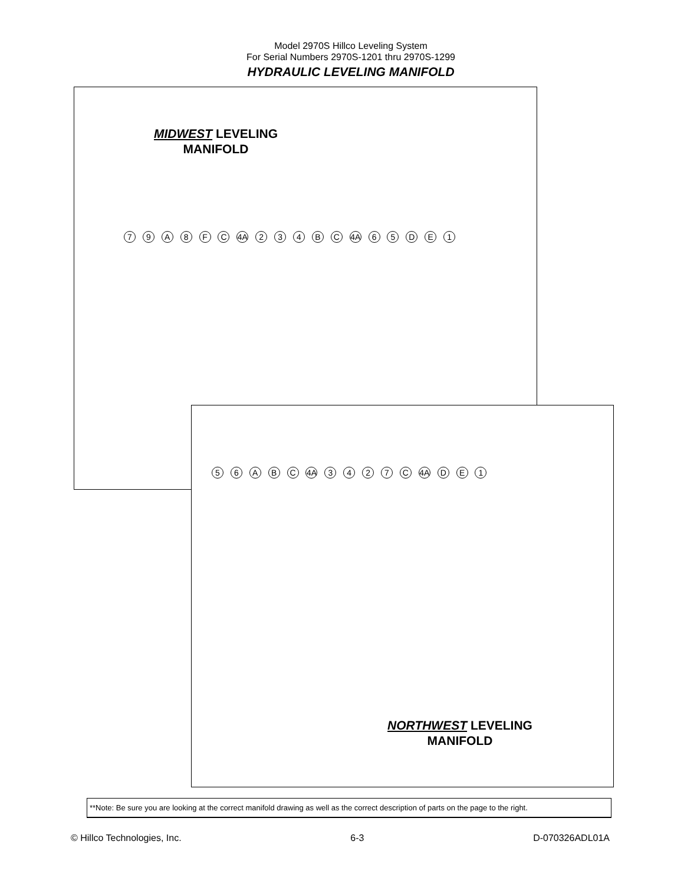Model 2970S Hillco Leveling System
For Serial Numbers 2970S-1201 thru 2970S-1299
HYDRAULIC LEVELING MANIFOLD
MIDWEST LEVELING
MANIFOLD
7 9 A 8 F C 4A 2 3 4 B C 4A 6 5 D E 1
5 6 A B C 4A 3 4 2 7 C 4A D E 1
NORTHWEST LEVELING
MANIFOLD
**Note: Be sure you are looking at the correct manifold drawing as well as the correct description of parts on the page to the right.
© Hillco Technologies, Inc. 6-3 D-070326ADL01A